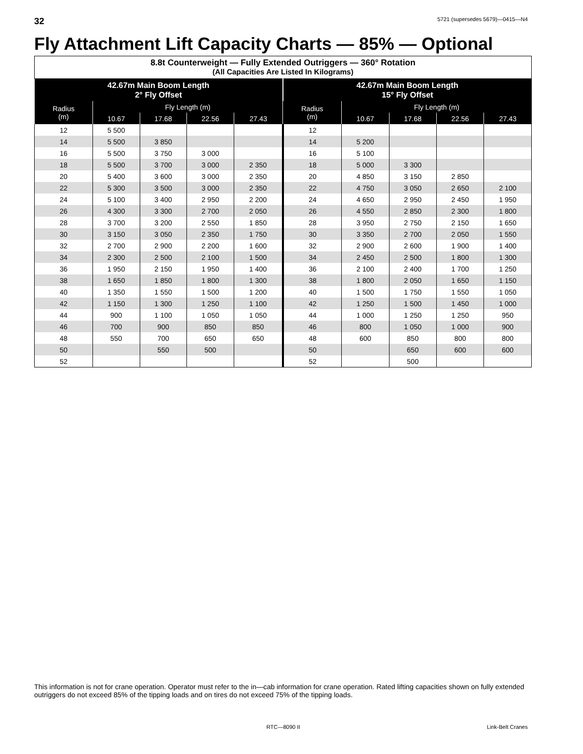32 5721 (supersedes 5679)—0415—N4
Fly Attachment Lift Capacity Charts — 85% — Optional
| 8.8t Counterweight — Fully Extended Outriggers — 360° Rotation (All Capacities Are Listed In Kilograms) | | | | | | | | | |
| --- | --- | --- | --- | --- | --- | --- | --- | --- | --- |
| 42.67m Main Boom Length 2° Fly Offset | | | | | 42.67m Main Boom Length 15° Fly Offset | | | | |
| Radius (m) | Fly Length (m) | | | | Radius (m) | Fly Length (m) | | | |
| | 10.67 | 17.68 | 22.56 | 27.43 | | 10.67 | 17.68 | 22.56 | 27.43 |
| 12 | 5 500 | | | | 12 | | | | |
| 14 | 5 500 | 3 850 | | | 14 | 5 200 | | | |
| 16 | 5 500 | 3 750 | 3 000 | | 16 | 5 100 | | | |
| 18 | 5 500 | 3 700 | 3 000 | 2 350 | 18 | 5 000 | 3 300 | | |
| 20 | 5 400 | 3 600 | 3 000 | 2 350 | 20 | 4 850 | 3 150 | 2 850 | |
| 22 | 5 300 | 3 500 | 3 000 | 2 350 | 22 | 4 750 | 3 050 | 2 650 | 2 100 |
| 24 | 5 100 | 3 400 | 2 950 | 2 200 | 24 | 4 650 | 2 950 | 2 450 | 1 950 |
| 26 | 4 300 | 3 300 | 2 700 | 2 050 | 26 | 4 550 | 2 850 | 2 300 | 1 800 |
| 28 | 3 700 | 3 200 | 2 550 | 1 850 | 28 | 3 950 | 2 750 | 2 150 | 1 650 |
| 30 | 3 150 | 3 050 | 2 350 | 1 750 | 30 | 3 350 | 2 700 | 2 050 | 1 550 |
| 32 | 2 700 | 2 900 | 2 200 | 1 600 | 32 | 2 900 | 2 600 | 1 900 | 1 400 |
| 34 | 2 300 | 2 500 | 2 100 | 1 500 | 34 | 2 450 | 2 500 | 1 800 | 1 300 |
| 36 | 1 950 | 2 150 | 1 950 | 1 400 | 36 | 2 100 | 2 400 | 1 700 | 1 250 |
| 38 | 1 650 | 1 850 | 1 800 | 1 300 | 38 | 1 800 | 2 050 | 1 650 | 1 150 |
| 40 | 1 350 | 1 550 | 1 500 | 1 200 | 40 | 1 500 | 1 750 | 1 550 | 1 050 |
| 42 | 1 150 | 1 300 | 1 250 | 1 100 | 42 | 1 250 | 1 500 | 1 450 | 1 000 |
| 44 | 900 | 1 100 | 1 050 | 1 050 | 44 | 1 000 | 1 250 | 1 250 | 950 |
| 46 | 700 | 900 | 850 | 850 | 46 | 800 | 1 050 | 1 000 | 900 |
| 48 | 550 | 700 | 650 | 650 | 48 | 600 | 850 | 800 | 800 |
| 50 | | 550 | 500 | | 50 | | 650 | 600 | 600 |
| 52 | | | | | 52 | | 500 | | |
This information is not for crane operation. Operator must refer to the in—cab information for crane operation. Rated lifting capacities shown on fully extended outriggers do not exceed 85% of the tipping loads and on tires do not exceed 75% of the tipping loads.
RTC—8090 II Link-Belt Cranes